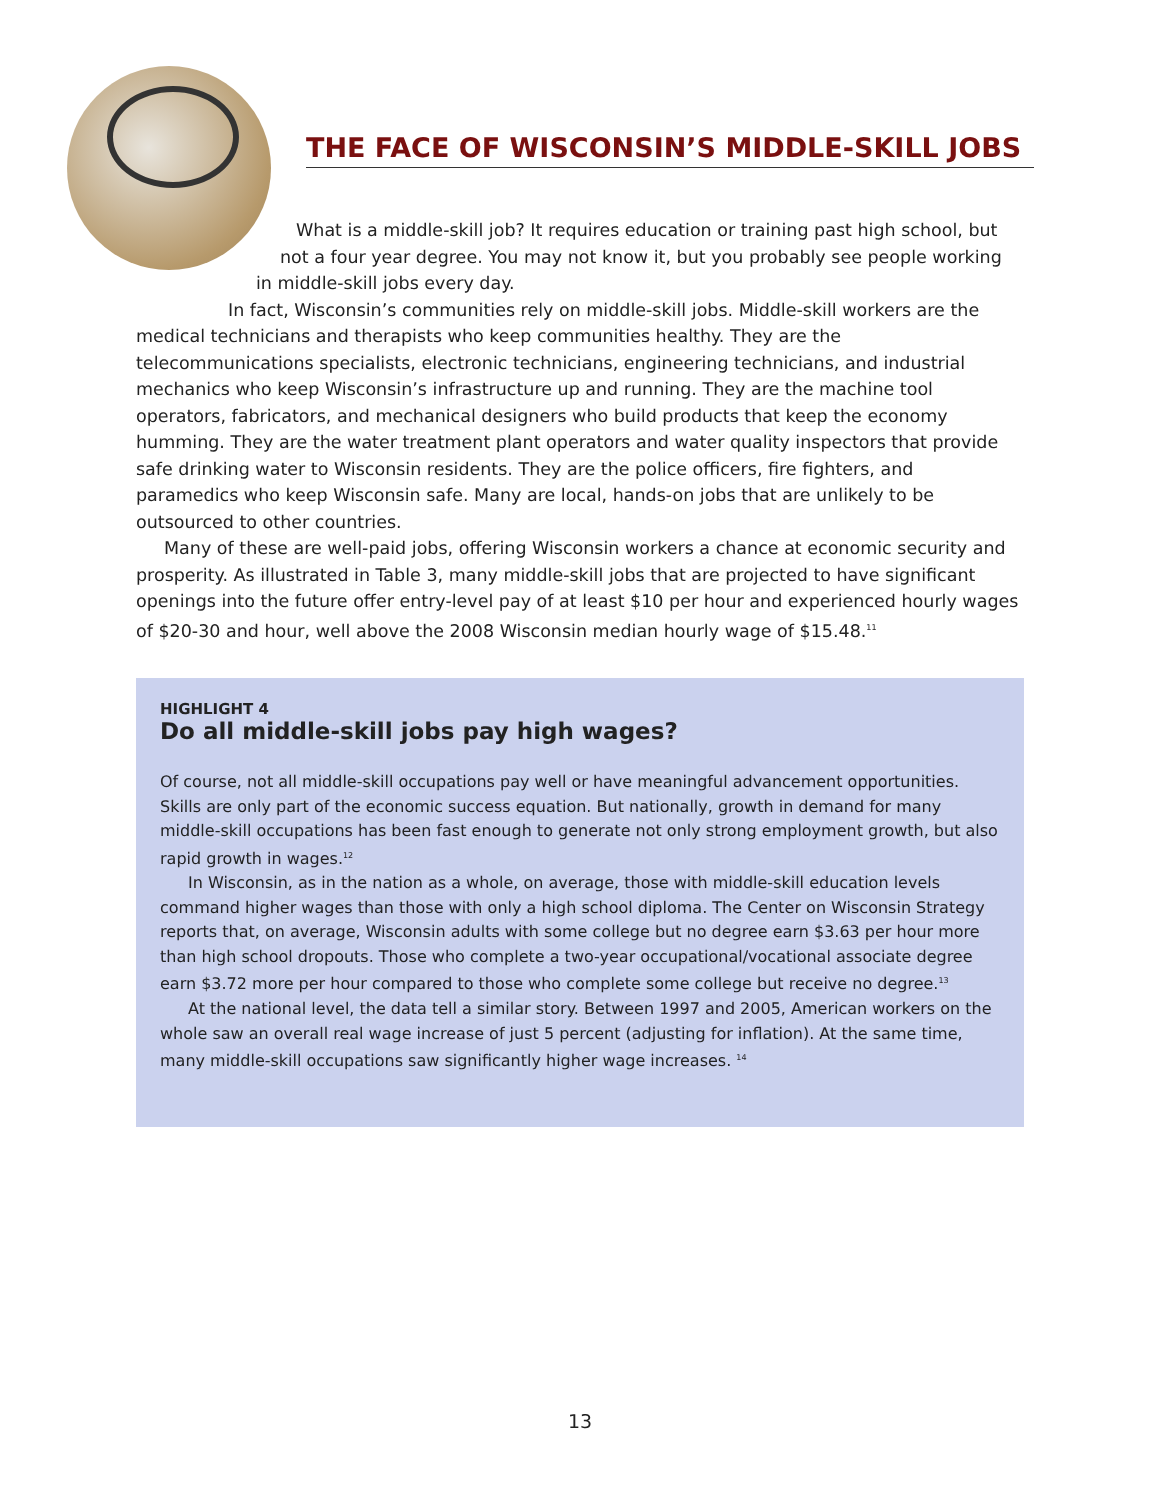THE FACE OF WISCONSIN’S MIDDLE-SKILL JOBS
What is a middle-skill job? It requires education or training past high school, but
not a four year degree. You may not know it, but you probably see people working
in middle-skill jobs every day.
In fact, Wisconsin’s communities rely on middle-skill jobs. Middle-skill workers are the medical technicians and therapists who keep communities healthy. They are the telecommunications specialists, electronic technicians, engineering technicians, and industrial mechanics who keep Wisconsin’s infrastructure up and running. They are the machine tool operators, fabricators, and mechanical designers who build products that keep the economy humming. They are the water treatment plant operators and water quality inspectors that provide safe drinking water to Wisconsin residents. They are the police officers, fire fighters, and paramedics who keep Wisconsin safe. Many are local, hands-on jobs that are unlikely to be outsourced to other countries.
Many of these are well-paid jobs, offering Wisconsin workers a chance at economic security and prosperity. As illustrated in Table 3, many middle-skill jobs that are projected to have significant openings into the future offer entry-level pay of at least $10 per hour and experienced hourly wages of $20-30 and hour, well above the 2008 Wisconsin median hourly wage of $15.48.<sup>11</sup>
HIGHLIGHT 4
Do all middle-skill jobs pay high wages?
Of course, not all middle-skill occupations pay well or have meaningful advancement opportunities. Skills are only part of the economic success equation. But nationally, growth in demand for many middle-skill occupations has been fast enough to generate not only strong employment growth, but also rapid growth in wages.<sup>12</sup>
In Wisconsin, as in the nation as a whole, on average, those with middle-skill education levels command higher wages than those with only a high school diploma. The Center on Wisconsin Strategy reports that, on average, Wisconsin adults with some college but no degree earn $3.63 per hour more than high school dropouts. Those who complete a two-year occupational/vocational associate degree earn $3.72 more per hour compared to those who complete some college but receive no degree.<sup>13</sup>
At the national level, the data tell a similar story. Between 1997 and 2005, American workers on the whole saw an overall real wage increase of just 5 percent (adjusting for inflation). At the same time, many middle-skill occupations saw significantly higher wage increases. <sup>14</sup>
13